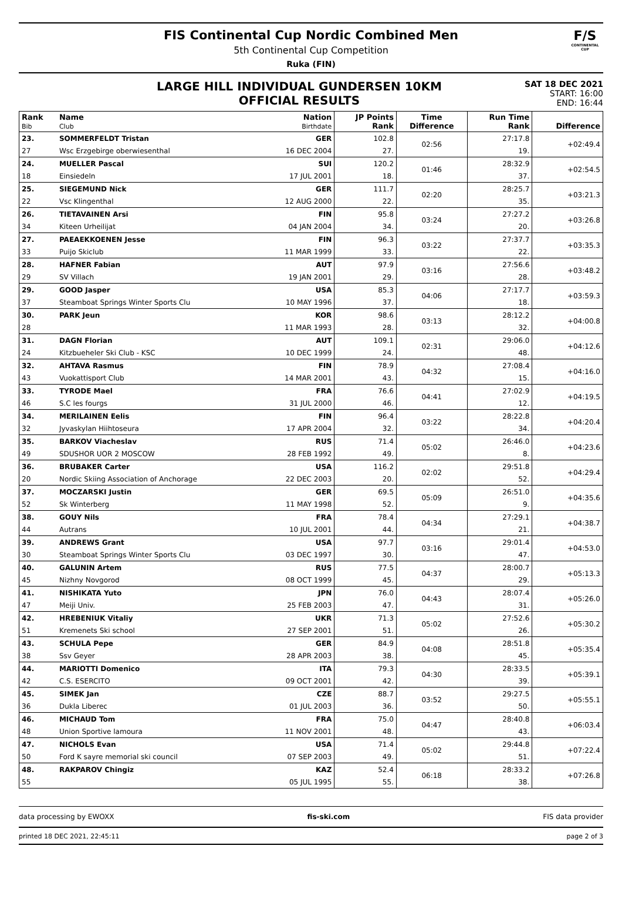F/S
CONTINENTAL CUP
FIS Continental Cup Nordic Combined Men
5th Continental Cup Competition
Ruka (FIN)
LARGE HILL INDIVIDUAL GUNDERSEN 10KM
OFFICIAL RESULTS
SAT 18 DEC 2021
START: 16:00
END: 16:44
| Rank Bib | Name Club | Nation Birthdate | JP Points Rank | Time Difference | Run Time Rank | Difference |
| --- | --- | --- | --- | --- | --- | --- |
| 23. | SOMMERFELDT Tristan | GER | 102.8 | 02:56 | 27:17.8 | +02:49.4 |
| 27 | Wsc Erzgebirge oberwiesenthal | 16 DEC 2004 | 27. | | 19. | |
| 24. | MUELLER Pascal | SUI | 120.2 | 01:46 | 28:32.9 | +02:54.5 |
| 18 | Einsiedeln | 17 JUL 2001 | 18. | | 37. | |
| 25. | SIEGEMUND Nick | GER | 111.7 | 02:20 | 28:25.7 | +03:21.3 |
| 22 | Vsc Klingenthal | 12 AUG 2000 | 22. | | 35. | |
| 26. | TIETAVAINEN Arsi | FIN | 95.8 | 03:24 | 27:27.2 | +03:26.8 |
| 34 | Kiteen Urheilijat | 04 JAN 2004 | 34. | | 20. | |
| 27. | PAEAEKKOENEN Jesse | FIN | 96.3 | 03:22 | 27:37.7 | +03:35.3 |
| 33 | Puijo Skiclub | 11 MAR 1999 | 33. | | 22. | |
| 28. | HAFNER Fabian | AUT | 97.9 | 03:16 | 27:56.6 | +03:48.2 |
| 29 | SV Villach | 19 JAN 2001 | 29. | | 28. | |
| 29. | GOOD Jasper | USA | 85.3 | 04:06 | 27:17.7 | +03:59.3 |
| 37 | Steamboat Springs Winter Sports Clu | 10 MAY 1996 | 37. | | 18. | |
| 30. | PARK Jeun | KOR | 98.6 | 03:13 | 28:12.2 | +04:00.8 |
| 28 | | 11 MAR 1993 | 28. | | 32. | |
| 31. | DAGN Florian | AUT | 109.1 | 02:31 | 29:06.0 | +04:12.6 |
| 24 | Kitzbueheler Ski Club - KSC | 10 DEC 1999 | 24. | | 48. | |
| 32. | AHTAVA Rasmus | FIN | 78.9 | 04:32 | 27:08.4 | +04:16.0 |
| 43 | Vuokattisport Club | 14 MAR 2001 | 43. | | 15. | |
| 33. | TYRODE Mael | FRA | 76.6 | 04:41 | 27:02.9 | +04:19.5 |
| 46 | S.C les fourgs | 31 JUL 2000 | 46. | | 12. | |
| 34. | MERILAINEN Eelis | FIN | 96.4 | 03:22 | 28:22.8 | +04:20.4 |
| 32 | Jyvaskylan Hiihtoseura | 17 APR 2004 | 32. | | 34. | |
| 35. | BARKOV Viacheslav | RUS | 71.4 | 05:02 | 26:46.0 | +04:23.6 |
| 49 | SDUSHOR UOR 2 MOSCOW | 28 FEB 1992 | 49. | | 8. | |
| 36. | BRUBAKER Carter | USA | 116.2 | 02:02 | 29:51.8 | +04:29.4 |
| 20 | Nordic Skiing Association of Anchorage | 22 DEC 2003 | 20. | | 52. | |
| 37. | MOCZARSKI Justin | GER | 69.5 | 05:09 | 26:51.0 | +04:35.6 |
| 52 | Sk Winterberg | 11 MAY 1998 | 52. | | 9. | |
| 38. | GOUY Nils | FRA | 78.4 | 04:34 | 27:29.1 | +04:38.7 |
| 44 | Autrans | 10 JUL 2001 | 44. | | 21. | |
| 39. | ANDREWS Grant | USA | 97.7 | 03:16 | 29:01.4 | +04:53.0 |
| 30 | Steamboat Springs Winter Sports Clu | 03 DEC 1997 | 30. | | 47. | |
| 40. | GALUNIN Artem | RUS | 77.5 | 04:37 | 28:00.7 | +05:13.3 |
| 45 | Nizhny Novgorod | 08 OCT 1999 | 45. | | 29. | |
| 41. | NISHIKATA Yuto | JPN | 76.0 | 04:43 | 28:07.4 | +05:26.0 |
| 47 | Meiji Univ. | 25 FEB 2003 | 47. | | 31. | |
| 42. | HREBENIUK Vitaliy | UKR | 71.3 | 05:02 | 27:52.6 | +05:30.2 |
| 51 | Kremenets Ski school | 27 SEP 2001 | 51. | | 26. | |
| 43. | SCHULA Pepe | GER | 84.9 | 04:08 | 28:51.8 | +05:35.4 |
| 38 | Ssv Geyer | 28 APR 2003 | 38. | | 45. | |
| 44. | MARIOTTI Domenico | ITA | 79.3 | 04:30 | 28:33.5 | +05:39.1 |
| 42 | C.S. ESERCITO | 09 OCT 2001 | 42. | | 39. | |
| 45. | SIMEK Jan | CZE | 88.7 | 03:52 | 29:27.5 | +05:55.1 |
| 36 | Dukla Liberec | 01 JUL 2003 | 36. | | 50. | |
| 46. | MICHAUD Tom | FRA | 75.0 | 04:47 | 28:40.8 | +06:03.4 |
| 48 | Union Sportive lamoura | 11 NOV 2001 | 48. | | 43. | |
| 47. | NICHOLS Evan | USA | 71.4 | 05:02 | 29:44.8 | +07:22.4 |
| 50 | Ford K sayre memorial ski council | 07 SEP 2003 | 49. | | 51. | |
| 48. | RAKPAROV Chingiz | KAZ | 52.4 | 06:18 | 28:33.2 | +07:26.8 |
| 55 | | 05 JUL 1995 | 55. | | 38. | |
data processing by EWOXX fis-ski.com FIS data provider
printed 18 DEC 2021, 22:45:11 page 2 of 3